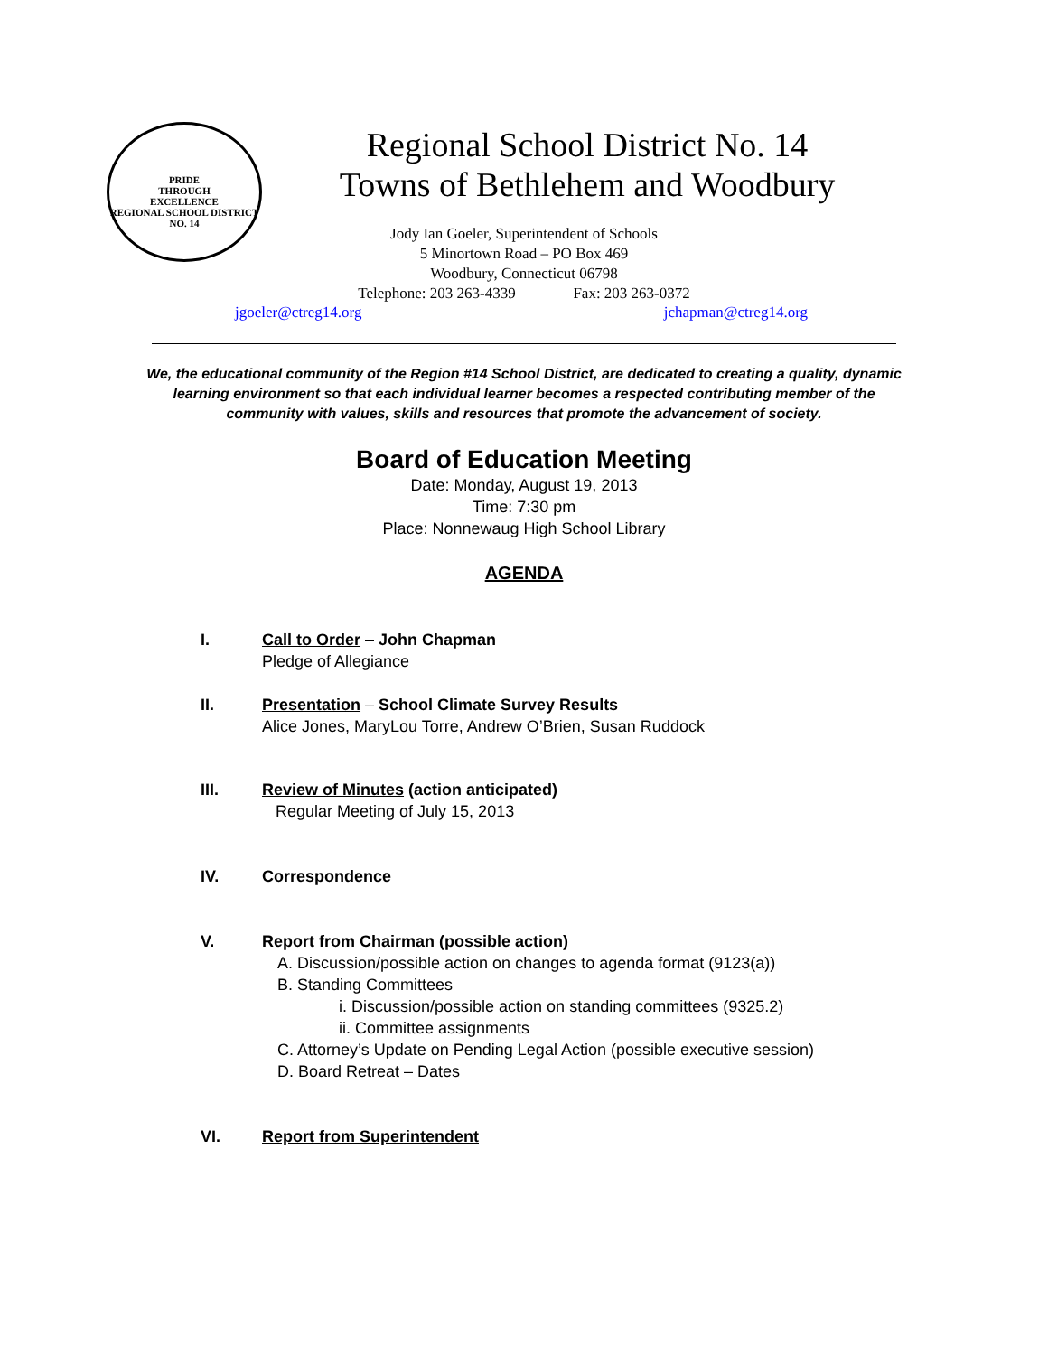PRIDE
THROUGH
EXCELLENCE
REGIONAL SCHOOL DISTRICT NO. 14
Regional School District No. 14
Towns of Bethlehem and Woodbury
Jody Ian Goeler, Superintendent of Schools
5 Minortown Road – PO Box 469
Woodbury, Connecticut 06798
Telephone: 203 263-4339 Fax: 203 263-0372
jgoeler@ctreg14.org jchapman@ctreg14.org
We, the educational community of the Region #14 School District, are dedicated to creating a quality, dynamic learning environment so that each individual learner becomes a respected contributing member of the community with values, skills and resources that promote the advancement of society.
Board of Education Meeting
Date: Monday, August 19, 2013
Time: 7:30 pm
Place: Nonnewaug High School Library
AGENDA
I. Call to Order – John Chapman
Pledge of Allegiance
II. Presentation – School Climate Survey Results
Alice Jones, MaryLou Torre, Andrew O’Brien, Susan Ruddock
III. Review of Minutes (action anticipated)
Regular Meeting of July 15, 2013
IV. Correspondence
V. Report from Chairman (possible action)
A. Discussion/possible action on changes to agenda format (9123(a))
B. Standing Committees
i. Discussion/possible action on standing committees (9325.2)
ii. Committee assignments
C. Attorney’s Update on Pending Legal Action (possible executive session)
D. Board Retreat – Dates
VI. Report from Superintendent